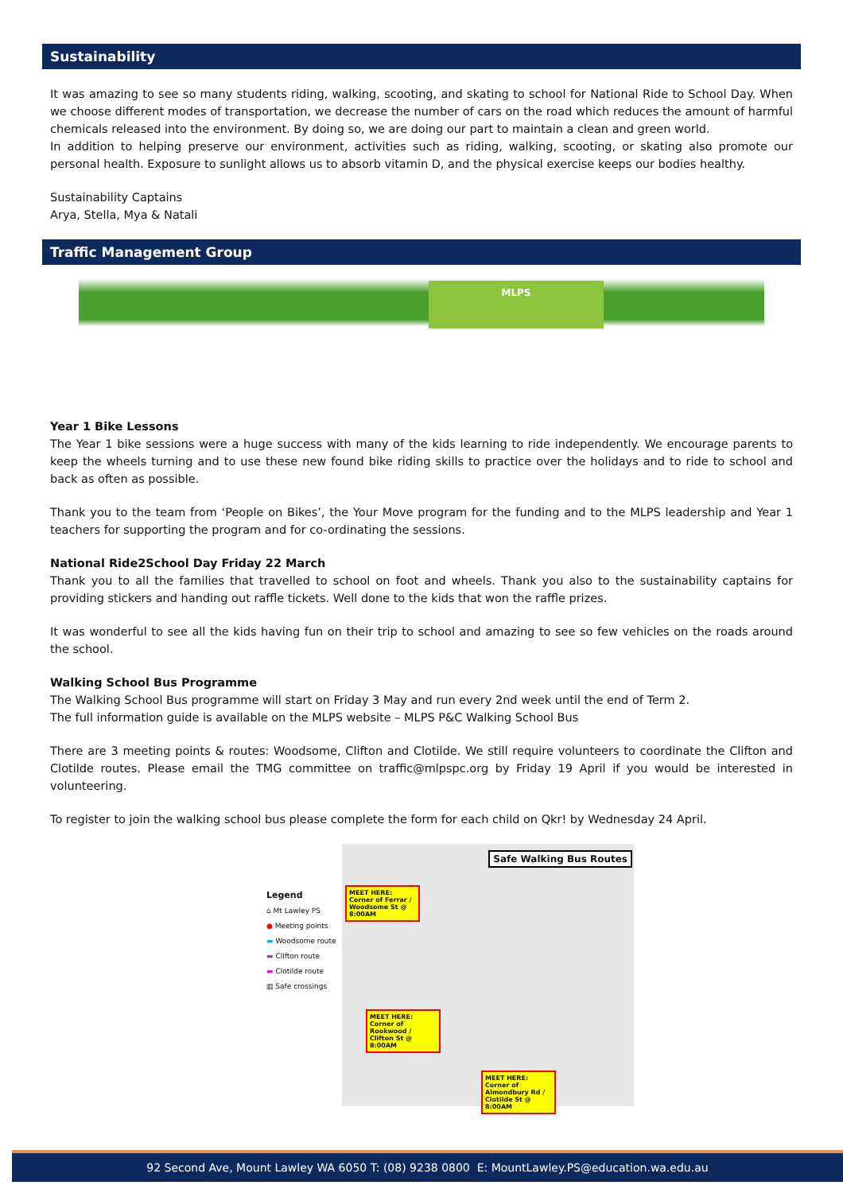Sustainability
It was amazing to see so many students riding, walking, scooting, and skating to school for National Ride to School Day. When we choose different modes of transportation, we decrease the number of cars on the road which reduces the amount of harmful chemicals released into the environment. By doing so, we are doing our part to maintain a clean and green world.
In addition to helping preserve our environment, activities such as riding, walking, scooting, or skating also promote our personal health. Exposure to sunlight allows us to absorb vitamin D, and the physical exercise keeps our bodies healthy.
Sustainability Captains
Arya, Stella, Mya & Natali
Traffic Management Group
MLPS
Year 1 Bike Lessons
The Year 1 bike sessions were a huge success with many of the kids learning to ride independently. We encourage parents to keep the wheels turning and to use these new found bike riding skills to practice over the holidays and to ride to school and back as often as possible.
Thank you to the team from ‘People on Bikes’, the Your Move program for the funding and to the MLPS leadership and Year 1 teachers for supporting the program and for co-ordinating the sessions.
National Ride2School Day Friday 22 March
Thank you to all the families that travelled to school on foot and wheels. Thank you also to the sustainability captains for providing stickers and handing out raffle tickets. Well done to the kids that won the raffle prizes.
It was wonderful to see all the kids having fun on their trip to school and amazing to see so few vehicles on the roads around the school.
Walking School Bus Programme
The Walking School Bus programme will start on Friday 3 May and run every 2nd week until the end of Term 2.
The full information guide is available on the MLPS website – MLPS P&C Walking School Bus
There are 3 meeting points & routes: Woodsome, Clifton and Clotilde. We still require volunteers to coordinate the Clifton and Clotilde routes. Please email the TMG committee on traffic@mlpspc.org by Friday 19 April if you would be interested in volunteering.
To register to join the walking school bus please complete the form for each child on Qkr! by Wednesday 24 April.
Legend
⌂ Mt Lawley PS
● Meeting points
▬ Woodsome route
▬ Clifton route
▬ Clotilde route
▥ Safe crossings
Safe Walking Bus Routes
MEET HERE:
Corner of Ferrar / Woodsome St @ 8:00AM
MEET HERE:
Corner of Rookwood / Clifton St @ 8:00AM
MEET HERE:
Corner of Almondbury Rd / Clotilde St @ 8:00AM
92 Second Ave, Mount Lawley WA 6050 T: (08) 9238 0800 E: MountLawley.PS@education.wa.edu.au